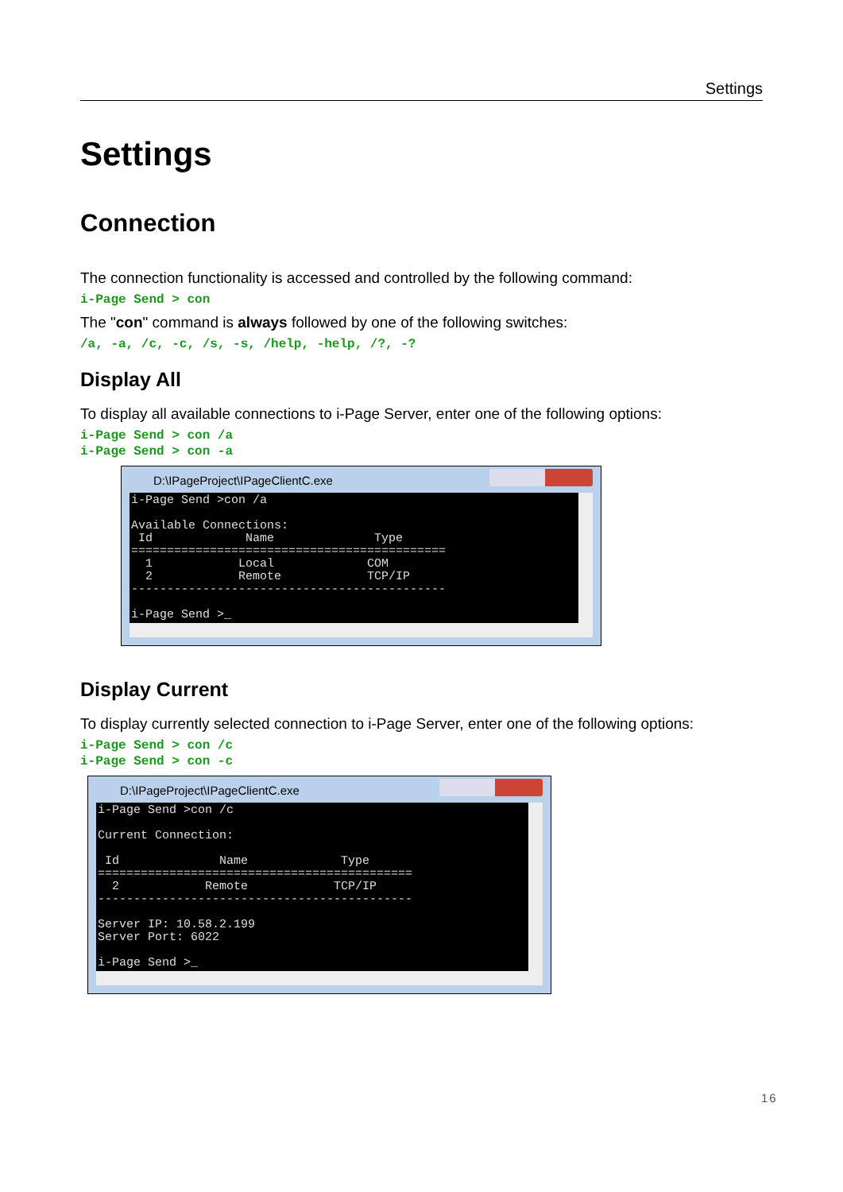Settings
Settings
Connection
The connection functionality is accessed and controlled by the following command:
i-Page Send > con
The "con" command is always followed by one of the following switches:
/a, -a, /c, -c, /s, -s, /help, -help, /?, -?
Display All
To display all available connections to i-Page Server, enter one of the following options:
i-Page Send > con /a i-Page Send > con -a
D:\IPageProject\IPageClientC.exe
i-Page Send >con /a Available Connections: Id Name Type ============================================ 1 Local COM 2 Remote TCP/IP -------------------------------------------- i-Page Send >_
Display Current
To display currently selected connection to i-Page Server, enter one of the following options:
i-Page Send > con /c i-Page Send > con -c
D:\IPageProject\IPageClientC.exe
i-Page Send >con /c Current Connection: Id Name Type ============================================ 2 Remote TCP/IP -------------------------------------------- Server IP: 10.58.2.199 Server Port: 6022 i-Page Send >_
16